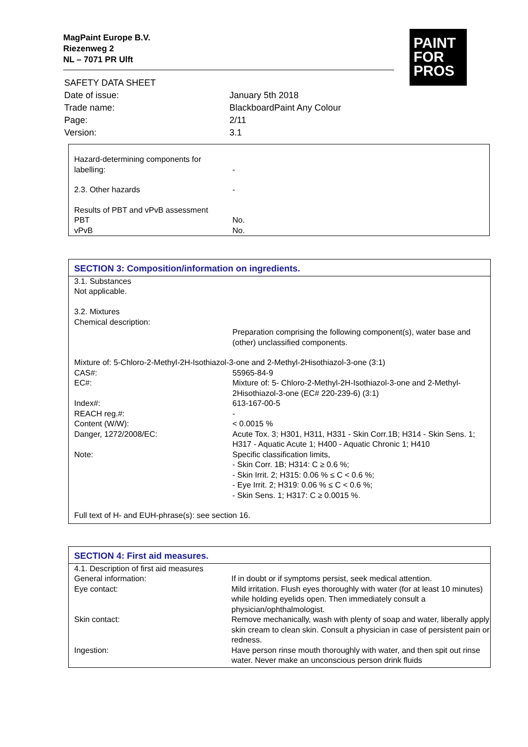MagPaint Europe B.V.
Riezenweg 2
NL – 7071 PR Ulft
PAINT
FOR
PROS
| SAFETY DATA SHEET | |
| Date of issue: | January 5th 2018 |
| Trade name: | BlackboardPaint Any Colour |
| Page: | 2/11 |
| Version: | 3.1 |
| Hazard-determining components for labelling: | - |
| 2.3. Other hazards | - |
| Results of PBT and vPvB assessment | |
| PBT | No. |
| vPvB | No. |
SECTION 3: Composition/information on ingredients.
| 3.1. Substances Not applicable. 3.2. Mixtures Chemical description: | |
| | Preparation comprising the following component(s), water base and (other) unclassified components. |
| Mixture of: 5-Chloro-2-Methyl-2H-Isothiazol-3-one and 2-Methyl-2Hisothiazol-3-one (3:1) | |
| CAS#: | 55965-84-9 |
| EC#: | Mixture of: 5- Chloro-2-Methyl-2H-Isothiazol-3-one and 2-Methyl-2Hisothiazol-3-one (EC# 220-239-6) (3:1) |
| Index#: | 613-167-00-5 |
| REACH reg.#: | - |
| Content (W/W): | < 0.0015 % |
| Danger, 1272/2008/EC: | Acute Tox. 3; H301, H311, H331 - Skin Corr.1B; H314 - Skin Sens. 1; H317 - Aquatic Acute 1; H400 - Aquatic Chronic 1; H410 |
| Note: | Specific classification limits, - Skin Corr. 1B; H314: C ≥ 0.6 %; - Skin Irrit. 2; H315: 0.06 % ≤ C < 0.6 %; - Eye Irrit. 2; H319: 0.06 % ≤ C < 0.6 %; - Skin Sens. 1; H317: C ≥ 0.0015 %. |
| Full text of H- and EUH-phrase(s): see section 16. | |
SECTION 4: First aid measures.
| 4.1. Description of first aid measures | |
| General information: | If in doubt or if symptoms persist, seek medical attention. |
| Eye contact: | Mild irritation. Flush eyes thoroughly with water (for at least 10 minutes) while holding eyelids open. Then immediately consult a physician/ophthalmologist. |
| Skin contact: | Remove mechanically, wash with plenty of soap and water, liberally apply skin cream to clean skin. Consult a physician in case of persistent pain or redness. |
| Ingestion: | Have person rinse mouth thoroughly with water, and then spit out rinse water. Never make an unconscious person drink fluids |